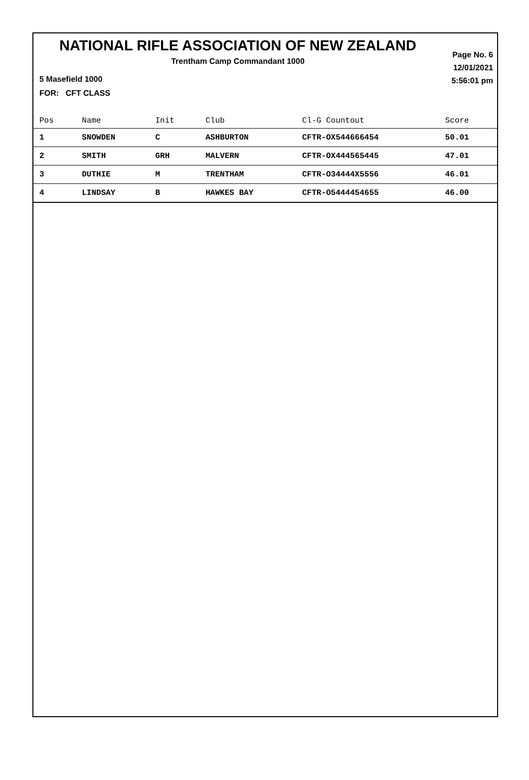NATIONAL RIFLE ASSOCIATION OF NEW ZEALAND
Trentham Camp Commandant 1000
Page No. 6
12/01/2021
5:56:01 pm
5 Masefield 1000
FOR: CFT CLASS
| Pos | Name | Init | Club | Cl-G Countout | Score |
| --- | --- | --- | --- | --- | --- |
| 1 | SNOWDEN | C | ASHBURTON | CFTR-OX544666454 | 50.01 |
| 2 | SMITH | GRH | MALVERN | CFTR-OX444565445 | 47.01 |
| 3 | DUTHIE | M | TRENTHAM | CFTR-O34444X5556 | 46.01 |
| 4 | LINDSAY | B | HAWKES BAY | CFTR-O5444454655 | 46.00 |